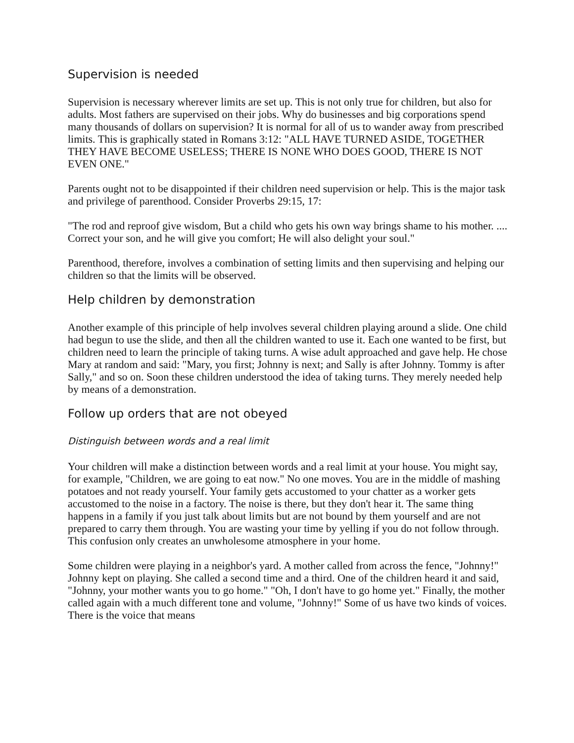Supervision is needed
Supervision is necessary wherever limits are set up. This is not only true for children, but also for adults. Most fathers are supervised on their jobs. Why do businesses and big corporations spend many thousands of dollars on supervision? It is normal for all of us to wander away from prescribed limits. This is graphically stated in Romans 3:12: "ALL HAVE TURNED ASIDE, TOGETHER THEY HAVE BECOME USELESS; THERE IS NONE WHO DOES GOOD, THERE IS NOT EVEN ONE."
Parents ought not to be disappointed if their children need supervision or help. This is the major task and privilege of parenthood. Consider Proverbs 29:15, 17:
"The rod and reproof give wisdom, But a child who gets his own way brings shame to his mother. .... Correct your son, and he will give you comfort; He will also delight your soul."
Parenthood, therefore, involves a combination of setting limits and then supervising and helping our children so that the limits will be observed.
Help children by demonstration
Another example of this principle of help involves several children playing around a slide. One child had begun to use the slide, and then all the children wanted to use it. Each one wanted to be first, but children need to learn the principle of taking turns. A wise adult approached and gave help. He chose Mary at random and said: "Mary, you first; Johnny is next; and Sally is after Johnny. Tommy is after Sally," and so on. Soon these children understood the idea of taking turns. They merely needed help by means of a demonstration.
Follow up orders that are not obeyed
Distinguish between words and a real limit
Your children will make a distinction between words and a real limit at your house. You might say, for example, "Children, we are going to eat now." No one moves. You are in the middle of mashing potatoes and not ready yourself. Your family gets accustomed to your chatter as a worker gets accustomed to the noise in a factory. The noise is there, but they don't hear it. The same thing happens in a family if you just talk about limits but are not bound by them yourself and are not prepared to carry them through. You are wasting your time by yelling if you do not follow through. This confusion only creates an unwholesome atmosphere in your home.
Some children were playing in a neighbor's yard. A mother called from across the fence, "Johnny!" Johnny kept on playing. She called a second time and a third. One of the children heard it and said, "Johnny, your mother wants you to go home." "Oh, I don't have to go home yet." Finally, the mother called again with a much different tone and volume, "Johnny!" Some of us have two kinds of voices. There is the voice that means